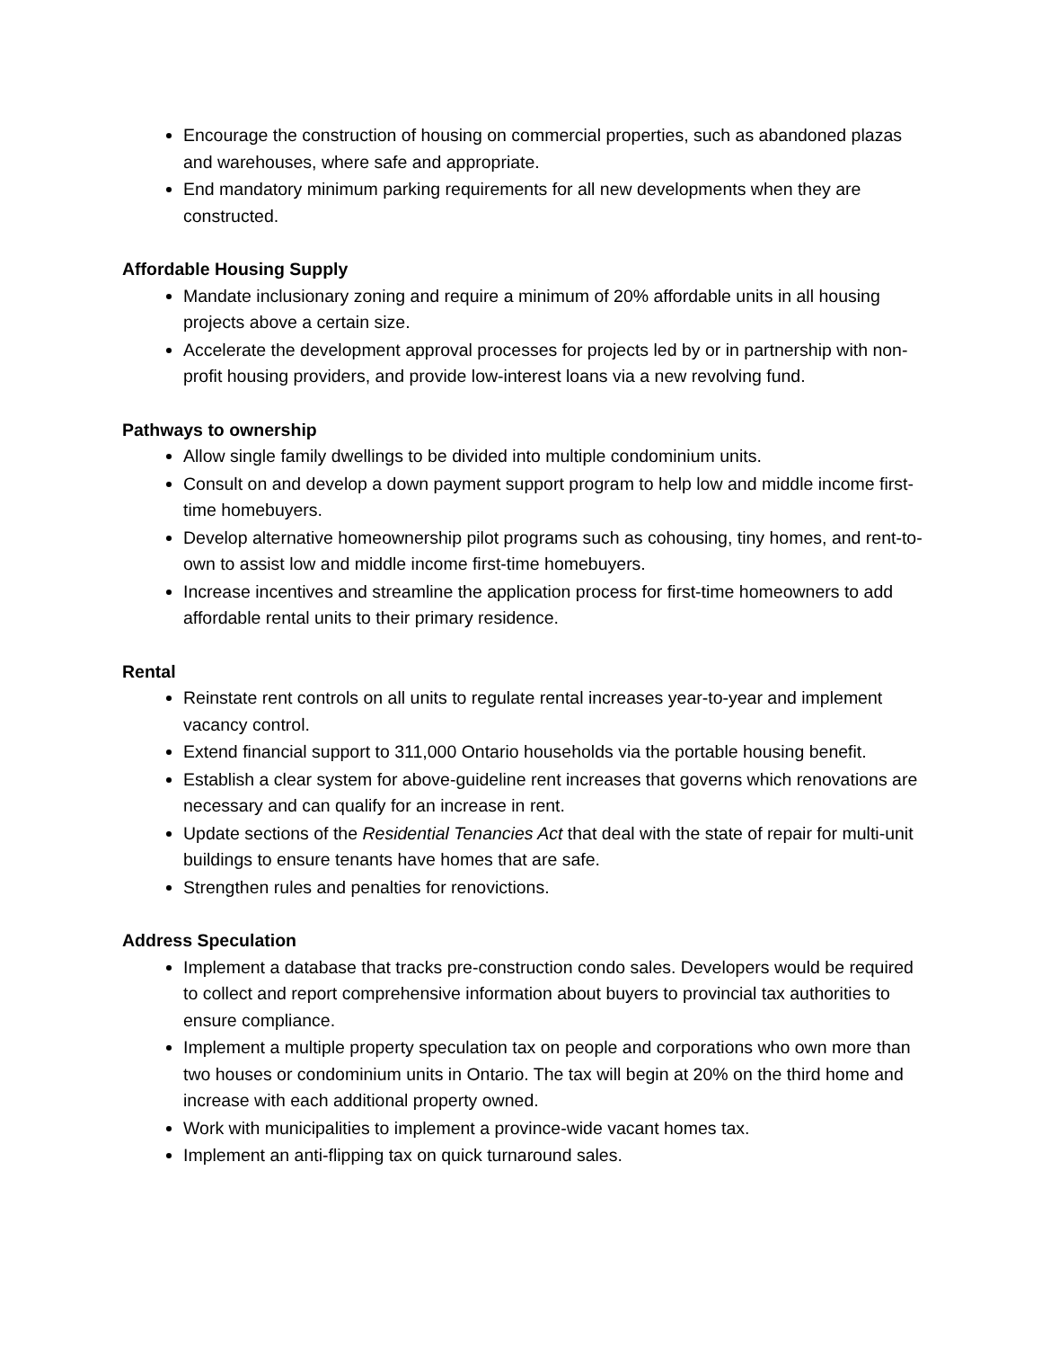Encourage the construction of housing on commercial properties, such as abandoned plazas and warehouses, where safe and appropriate.
End mandatory minimum parking requirements for all new developments when they are constructed.
Affordable Housing Supply
Mandate inclusionary zoning and require a minimum of 20% affordable units in all housing projects above a certain size.
Accelerate the development approval processes for projects led by or in partnership with non-profit housing providers, and provide low-interest loans via a new revolving fund.
Pathways to ownership
Allow single family dwellings to be divided into multiple condominium units.
Consult on and develop a down payment support program to help low and middle income first-time homebuyers.
Develop alternative homeownership pilot programs such as cohousing, tiny homes, and rent-to-own to assist low and middle income first-time homebuyers.
Increase incentives and streamline the application process for first-time homeowners to add affordable rental units to their primary residence.
Rental
Reinstate rent controls on all units to regulate rental increases year-to-year and implement vacancy control.
Extend financial support to 311,000 Ontario households via the portable housing benefit.
Establish a clear system for above-guideline rent increases that governs which renovations are necessary and can qualify for an increase in rent.
Update sections of the Residential Tenancies Act that deal with the state of repair for multi-unit buildings to ensure tenants have homes that are safe.
Strengthen rules and penalties for renovictions.
Address Speculation
Implement a database that tracks pre-construction condo sales. Developers would be required to collect and report comprehensive information about buyers to provincial tax authorities to ensure compliance.
Implement a multiple property speculation tax on people and corporations who own more than two houses or condominium units in Ontario. The tax will begin at 20% on the third home and increase with each additional property owned.
Work with municipalities to implement a province-wide vacant homes tax.
Implement an anti-flipping tax on quick turnaround sales.